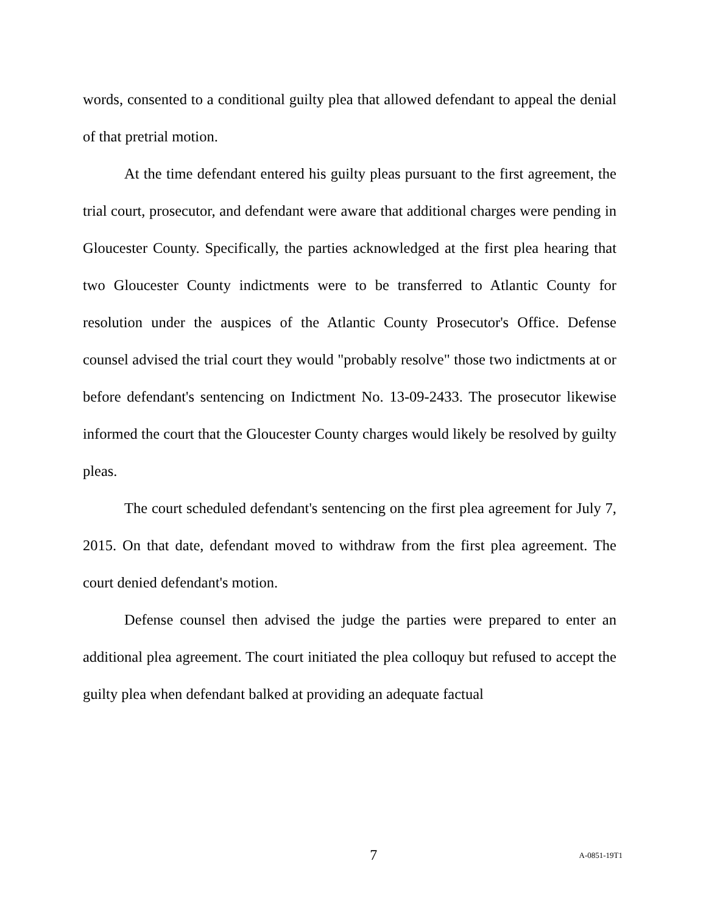words, consented to a conditional guilty plea that allowed defendant to appeal the denial of that pretrial motion.
At the time defendant entered his guilty pleas pursuant to the first agreement, the trial court, prosecutor, and defendant were aware that additional charges were pending in Gloucester County. Specifically, the parties acknowledged at the first plea hearing that two Gloucester County indictments were to be transferred to Atlantic County for resolution under the auspices of the Atlantic County Prosecutor's Office. Defense counsel advised the trial court they would "probably resolve" those two indictments at or before defendant's sentencing on Indictment No. 13-09-2433. The prosecutor likewise informed the court that the Gloucester County charges would likely be resolved by guilty pleas.
The court scheduled defendant's sentencing on the first plea agreement for July 7, 2015. On that date, defendant moved to withdraw from the first plea agreement. The court denied defendant's motion.
Defense counsel then advised the judge the parties were prepared to enter an additional plea agreement. The court initiated the plea colloquy but refused to accept the guilty plea when defendant balked at providing an adequate factual
7 A-0851-19T1